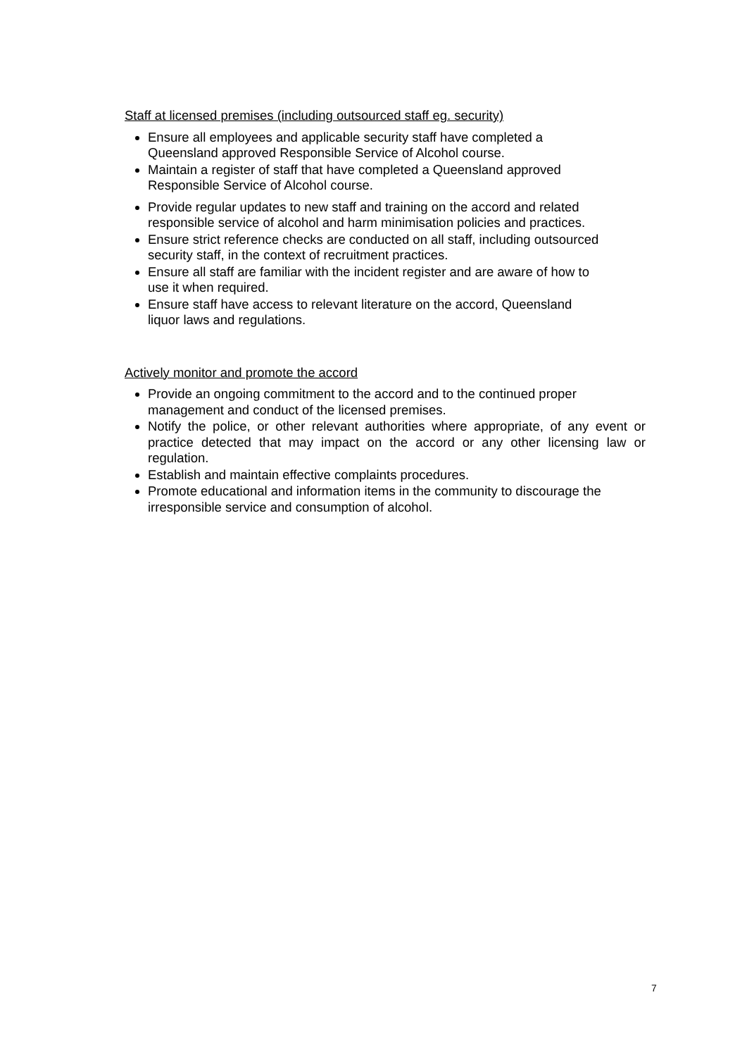Staff at licensed premises (including outsourced staff eg. security)
Ensure all employees and applicable security staff have completed a
Queensland approved Responsible Service of Alcohol course.
Maintain a register of staff that have completed a Queensland approved
Responsible Service of Alcohol course.
Provide regular updates to new staff and training on the accord and related
responsible service of alcohol and harm minimisation policies and practices.
Ensure strict reference checks are conducted on all staff, including outsourced
security staff, in the context of recruitment practices.
Ensure all staff are familiar with the incident register and are aware of how to
use it when required.
Ensure staff have access to relevant literature on the accord, Queensland
liquor laws and regulations.
Actively monitor and promote the accord
Provide an ongoing commitment to the accord and to the continued proper
management and conduct of the licensed premises.
Notify the police, or other relevant authorities where appropriate, of any event or practice detected that may impact on the accord or any other licensing law or regulation.
Establish and maintain effective complaints procedures.
Promote educational and information items in the community to discourage the
irresponsible service and consumption of alcohol.
7